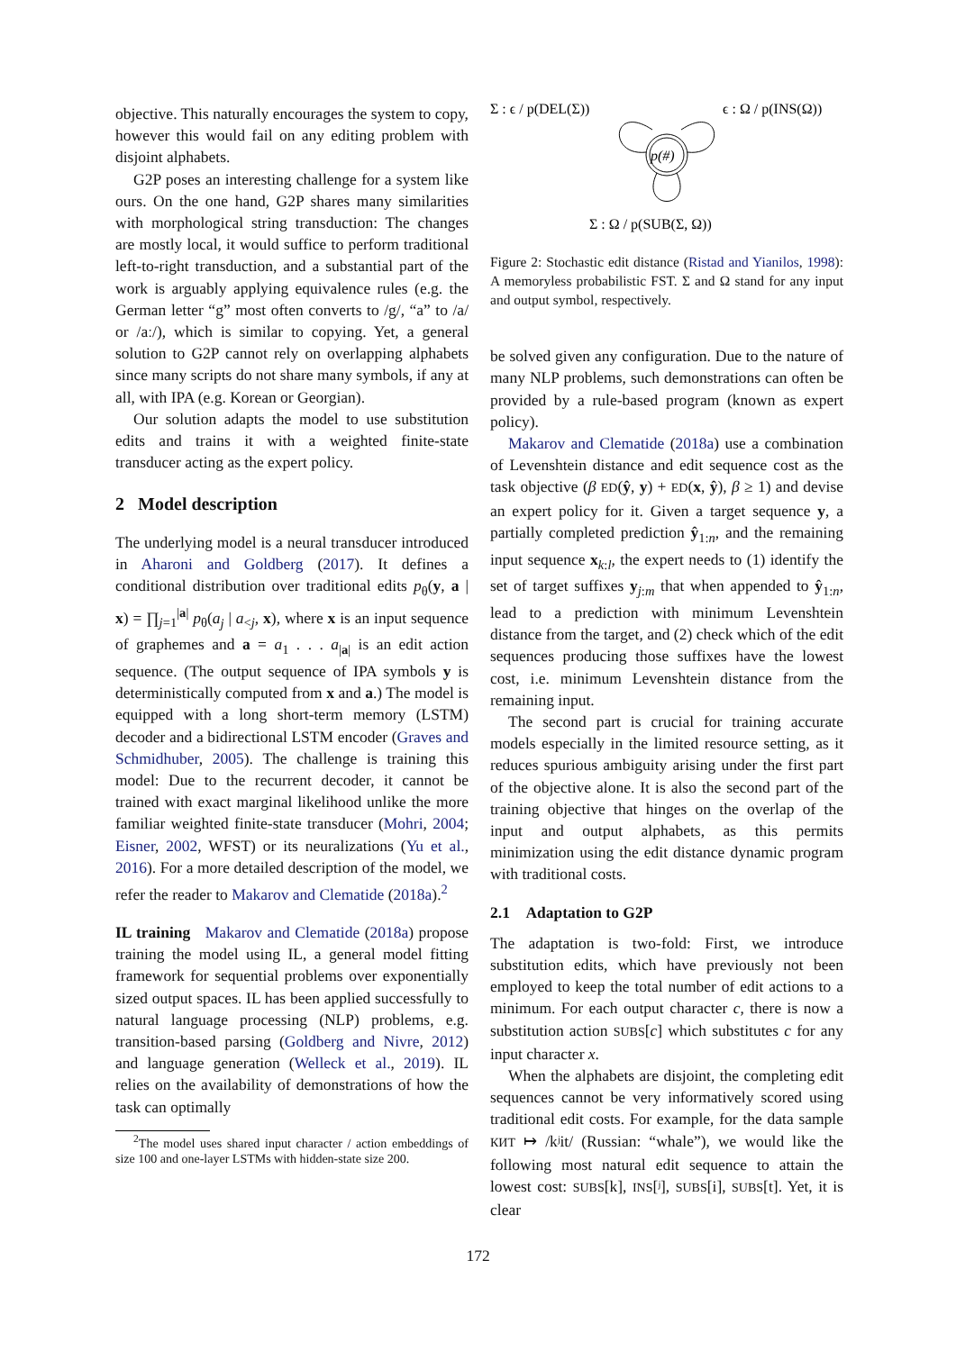objective. This naturally encourages the system to copy, however this would fail on any editing problem with disjoint alphabets.
G2P poses an interesting challenge for a system like ours. On the one hand, G2P shares many similarities with morphological string transduction: The changes are mostly local, it would suffice to perform traditional left-to-right transduction, and a substantial part of the work is arguably applying equivalence rules (e.g. the German letter “g” most often converts to /g/, “a” to /a/ or /aː/), which is similar to copying. Yet, a general solution to G2P cannot rely on overlapping alphabets since many scripts do not share many symbols, if any at all, with IPA (e.g. Korean or Georgian).
Our solution adapts the model to use substitution edits and trains it with a weighted finite-state transducer acting as the expert policy.
2 Model description
The underlying model is a neural transducer introduced in Aharoni and Goldberg (2017). It defines a conditional distribution over traditional edits p<sub>θ</sub>(y, a | x) = ∏<sub>j=1</sub><sup>|a|</sup> p<sub>θ</sub>(a<sub>j</sub> | a<sub><j</sub>, x), where x is an input sequence of graphemes and a = a<sub>1</sub> . . . a<sub>|a|</sub> is an edit action sequence. (The output sequence of IPA symbols y is deterministically computed from x and a.) The model is equipped with a long short-term memory (LSTM) decoder and a bidirectional LSTM encoder (Graves and Schmidhuber, 2005). The challenge is training this model: Due to the recurrent decoder, it cannot be trained with exact marginal likelihood unlike the more familiar weighted finite-state transducer (Mohri, 2004; Eisner, 2002, WFST) or its neuralizations (Yu et al., 2016). For a more detailed description of the model, we refer the reader to Makarov and Clematide (2018a).<sup>2</sup>
IL training Makarov and Clematide (2018a) propose training the model using IL, a general model fitting framework for sequential problems over exponentially sized output spaces. IL has been applied successfully to natural language processing (NLP) problems, e.g. transition-based parsing (Goldberg and Nivre, 2012) and language generation (Welleck et al., 2019). IL relies on the availability of demonstrations of how the task can optimally
<sup>2</sup> The model uses shared input character / action embeddings of size 100 and one-layer LSTMs with hidden-state size 200.
Σ : ϵ / p(DEL(Σ))
ϵ : Ω / p(INS(Ω))
p(#)
Σ : Ω / p(SUB(Σ, Ω))
Figure 2: Stochastic edit distance (Ristad and Yianilos, 1998): A memoryless probabilistic FST. Σ and Ω stand for any input and output symbol, respectively.
be solved given any configuration. Due to the nature of many NLP problems, such demonstrations can often be provided by a rule-based program (known as expert policy).
Makarov and Clematide (2018a) use a combination of Levenshtein distance and edit sequence cost as the task objective (β ED(ŷ, y) + ED(x, ŷ), β ≥ 1) and devise an expert policy for it. Given a target sequence y, a partially completed prediction ŷ<sub>1:n</sub>, and the remaining input sequence x<sub>k:l</sub>, the expert needs to (1) identify the set of target suffixes y<sub>j:m</sub> that when appended to ŷ<sub>1:n</sub>, lead to a prediction with minimum Levenshtein distance from the target, and (2) check which of the edit sequences producing those suffixes have the lowest cost, i.e. minimum Levenshtein distance from the remaining input.
The second part is crucial for training accurate models especially in the limited resource setting, as it reduces spurious ambiguity arising under the first part of the objective alone. It is also the second part of the training objective that hinges on the overlap of the input and output alphabets, as this permits minimization using the edit distance dynamic program with traditional costs.
2.1 Adaptation to G2P
The adaptation is two-fold: First, we introduce substitution edits, which have previously not been employed to keep the total number of edit actions to a minimum. For each output character c, there is now a substitution action SUBS[c] which substitutes c for any input character x.
When the alphabets are disjoint, the completing edit sequences cannot be very informatively scored using traditional edit costs. For example, for the data sample КИТ ↦ /kʲit/ (Russian: “whale”), we would like the following most natural edit sequence to attain the lowest cost: SUBS[k], INS[ʲ], SUBS[i], SUBS[t]. Yet, it is clear
172